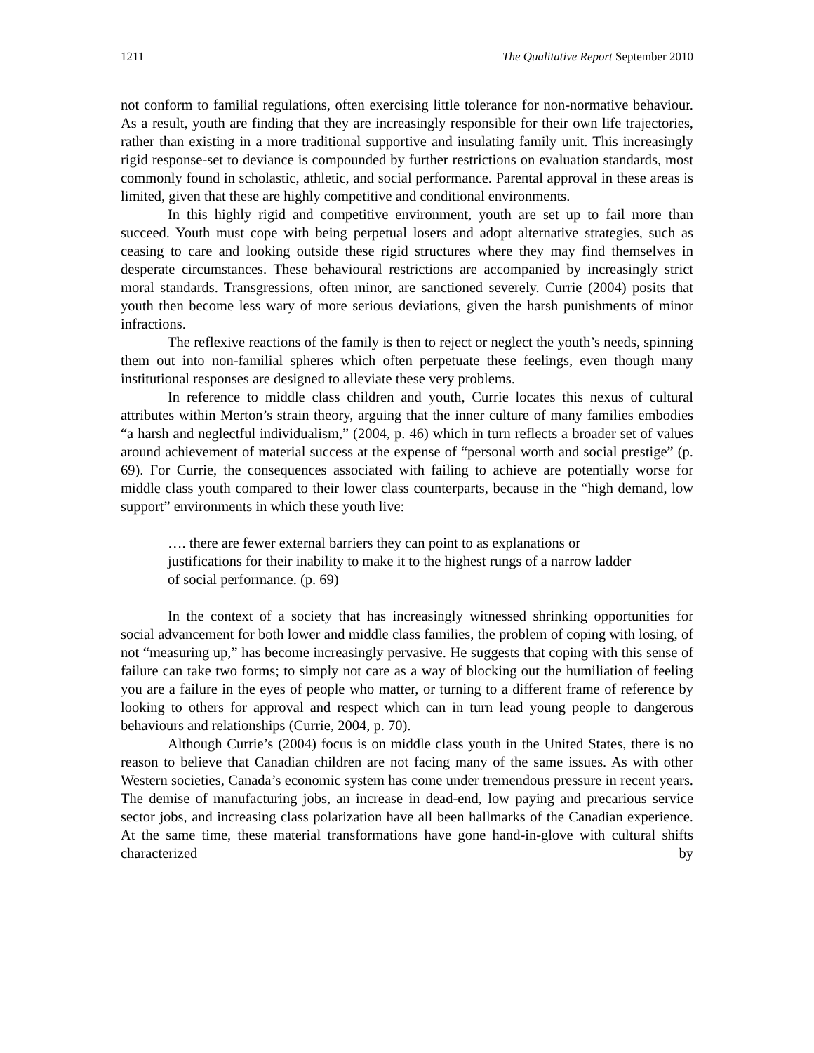1211 The Qualitative Report September 2010
not conform to familial regulations, often exercising little tolerance for non-normative behaviour. As a result, youth are finding that they are increasingly responsible for their own life trajectories, rather than existing in a more traditional supportive and insulating family unit. This increasingly rigid response-set to deviance is compounded by further restrictions on evaluation standards, most commonly found in scholastic, athletic, and social performance. Parental approval in these areas is limited, given that these are highly competitive and conditional environments.
In this highly rigid and competitive environment, youth are set up to fail more than succeed. Youth must cope with being perpetual losers and adopt alternative strategies, such as ceasing to care and looking outside these rigid structures where they may find themselves in desperate circumstances. These behavioural restrictions are accompanied by increasingly strict moral standards. Transgressions, often minor, are sanctioned severely. Currie (2004) posits that youth then become less wary of more serious deviations, given the harsh punishments of minor infractions.
The reflexive reactions of the family is then to reject or neglect the youth’s needs, spinning them out into non-familial spheres which often perpetuate these feelings, even though many institutional responses are designed to alleviate these very problems.
In reference to middle class children and youth, Currie locates this nexus of cultural attributes within Merton’s strain theory, arguing that the inner culture of many families embodies “a harsh and neglectful individualism,” (2004, p. 46) which in turn reflects a broader set of values around achievement of material success at the expense of “personal worth and social prestige” (p. 69). For Currie, the consequences associated with failing to achieve are potentially worse for middle class youth compared to their lower class counterparts, because in the “high demand, low support” environments in which these youth live:
…. there are fewer external barriers they can point to as explanations or justifications for their inability to make it to the highest rungs of a narrow ladder of social performance. (p. 69)
In the context of a society that has increasingly witnessed shrinking opportunities for social advancement for both lower and middle class families, the problem of coping with losing, of not “measuring up,” has become increasingly pervasive. He suggests that coping with this sense of failure can take two forms; to simply not care as a way of blocking out the humiliation of feeling you are a failure in the eyes of people who matter, or turning to a different frame of reference by looking to others for approval and respect which can in turn lead young people to dangerous behaviours and relationships (Currie, 2004, p. 70).
Although Currie’s (2004) focus is on middle class youth in the United States, there is no reason to believe that Canadian children are not facing many of the same issues. As with other Western societies, Canada’s economic system has come under tremendous pressure in recent years. The demise of manufacturing jobs, an increase in dead-end, low paying and precarious service sector jobs, and increasing class polarization have all been hallmarks of the Canadian experience. At the same time, these material transformations have gone hand-in-glove with cultural shifts characterized by